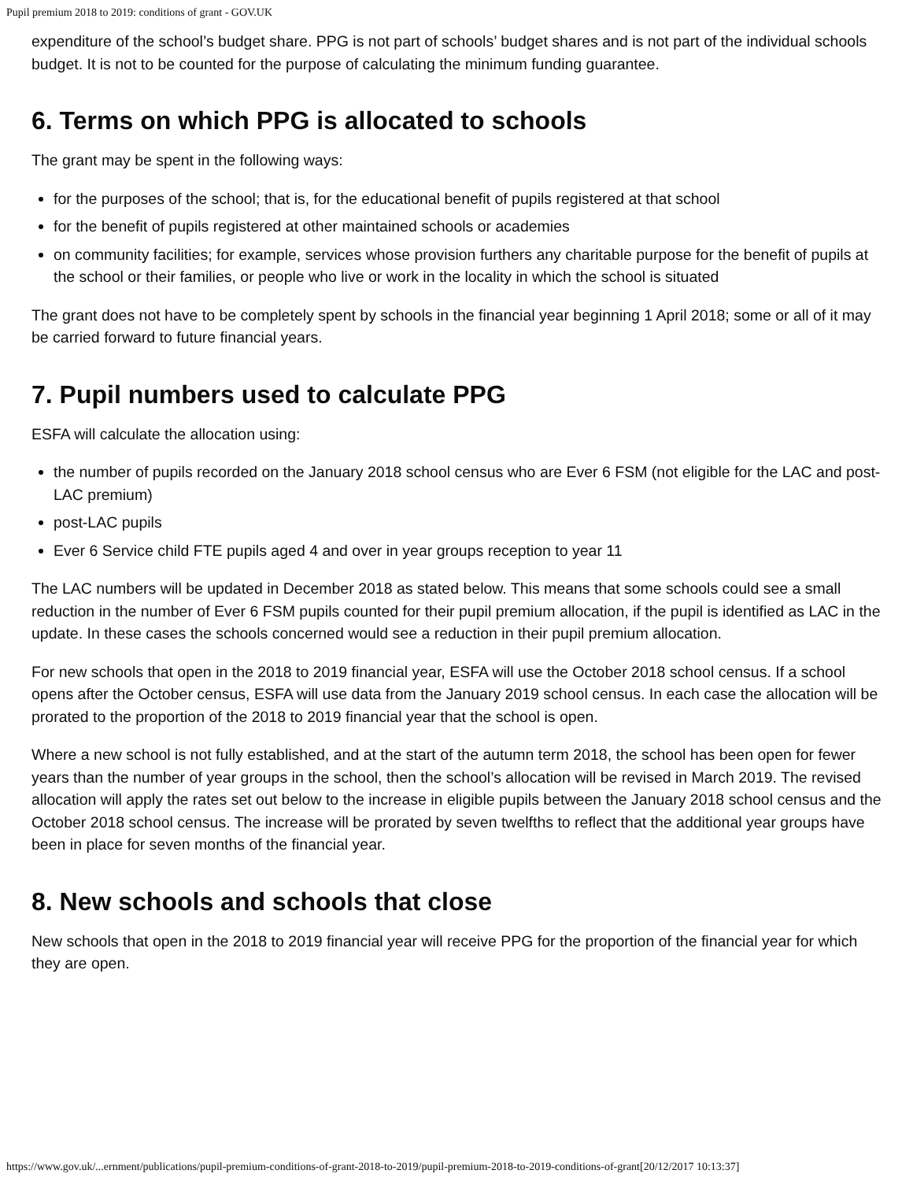Pupil premium 2018 to 2019: conditions of grant - GOV.UK
expenditure of the school’s budget share. PPG is not part of schools’ budget shares and is not part of the individual schools budget. It is not to be counted for the purpose of calculating the minimum funding guarantee.
6. Terms on which PPG is allocated to schools
The grant may be spent in the following ways:
for the purposes of the school; that is, for the educational benefit of pupils registered at that school
for the benefit of pupils registered at other maintained schools or academies
on community facilities; for example, services whose provision furthers any charitable purpose for the benefit of pupils at the school or their families, or people who live or work in the locality in which the school is situated
The grant does not have to be completely spent by schools in the financial year beginning 1 April 2018; some or all of it may be carried forward to future financial years.
7. Pupil numbers used to calculate PPG
ESFA will calculate the allocation using:
the number of pupils recorded on the January 2018 school census who are Ever 6 FSM (not eligible for the LAC and post-LAC premium)
post-LAC pupils
Ever 6 Service child FTE pupils aged 4 and over in year groups reception to year 11
The LAC numbers will be updated in December 2018 as stated below. This means that some schools could see a small reduction in the number of Ever 6 FSM pupils counted for their pupil premium allocation, if the pupil is identified as LAC in the update. In these cases the schools concerned would see a reduction in their pupil premium allocation.
For new schools that open in the 2018 to 2019 financial year, ESFA will use the October 2018 school census. If a school opens after the October census, ESFA will use data from the January 2019 school census. In each case the allocation will be prorated to the proportion of the 2018 to 2019 financial year that the school is open.
Where a new school is not fully established, and at the start of the autumn term 2018, the school has been open for fewer years than the number of year groups in the school, then the school’s allocation will be revised in March 2019. The revised allocation will apply the rates set out below to the increase in eligible pupils between the January 2018 school census and the October 2018 school census. The increase will be prorated by seven twelfths to reflect that the additional year groups have been in place for seven months of the financial year.
8. New schools and schools that close
New schools that open in the 2018 to 2019 financial year will receive PPG for the proportion of the financial year for which they are open.
https://www.gov.uk/...ernment/publications/pupil-premium-conditions-of-grant-2018-to-2019/pupil-premium-2018-to-2019-conditions-of-grant[20/12/2017 10:13:37]